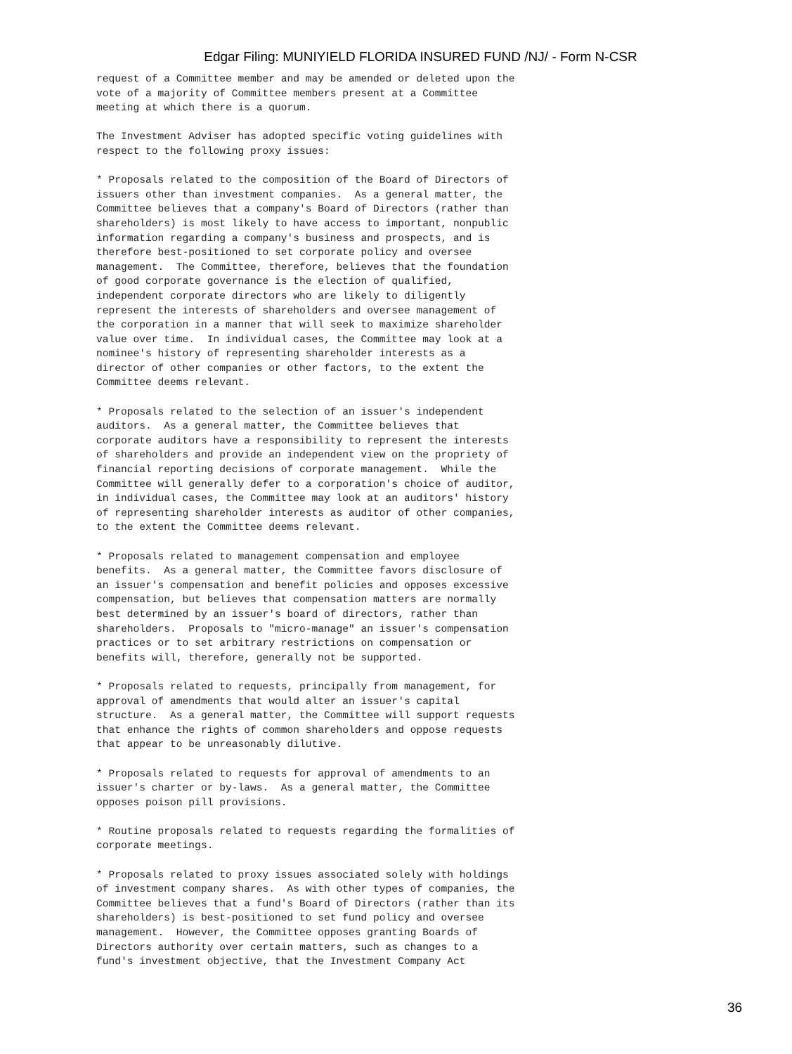Edgar Filing: MUNIYIELD FLORIDA INSURED FUND /NJ/ - Form N-CSR
request of a Committee member and may be amended or deleted upon the
vote of a majority of Committee members present at a Committee
meeting at which there is a quorum.

The Investment Adviser has adopted specific voting guidelines with
respect to the following proxy issues:

* Proposals related to the composition of the Board of Directors of
issuers other than investment companies.  As a general matter, the
Committee believes that a company's Board of Directors (rather than
shareholders) is most likely to have access to important, nonpublic
information regarding a company's business and prospects, and is
therefore best-positioned to set corporate policy and oversee
management.  The Committee, therefore, believes that the foundation
of good corporate governance is the election of qualified,
independent corporate directors who are likely to diligently
represent the interests of shareholders and oversee management of
the corporation in a manner that will seek to maximize shareholder
value over time.  In individual cases, the Committee may look at a
nominee's history of representing shareholder interests as a
director of other companies or other factors, to the extent the
Committee deems relevant.

* Proposals related to the selection of an issuer's independent
auditors.  As a general matter, the Committee believes that
corporate auditors have a responsibility to represent the interests
of shareholders and provide an independent view on the propriety of
financial reporting decisions of corporate management.  While the
Committee will generally defer to a corporation's choice of auditor,
in individual cases, the Committee may look at an auditors' history
of representing shareholder interests as auditor of other companies,
to the extent the Committee deems relevant.

* Proposals related to management compensation and employee
benefits.  As a general matter, the Committee favors disclosure of
an issuer's compensation and benefit policies and opposes excessive
compensation, but believes that compensation matters are normally
best determined by an issuer's board of directors, rather than
shareholders.  Proposals to "micro-manage" an issuer's compensation
practices or to set arbitrary restrictions on compensation or
benefits will, therefore, generally not be supported.

* Proposals related to requests, principally from management, for
approval of amendments that would alter an issuer's capital
structure.  As a general matter, the Committee will support requests
that enhance the rights of common shareholders and oppose requests
that appear to be unreasonably dilutive.

* Proposals related to requests for approval of amendments to an
issuer's charter or by-laws.  As a general matter, the Committee
opposes poison pill provisions.

* Routine proposals related to requests regarding the formalities of
corporate meetings.

* Proposals related to proxy issues associated solely with holdings
of investment company shares.  As with other types of companies, the
Committee believes that a fund's Board of Directors (rather than its
shareholders) is best-positioned to set fund policy and oversee
management.  However, the Committee opposes granting Boards of
Directors authority over certain matters, such as changes to a
fund's investment objective, that the Investment Company Act
36